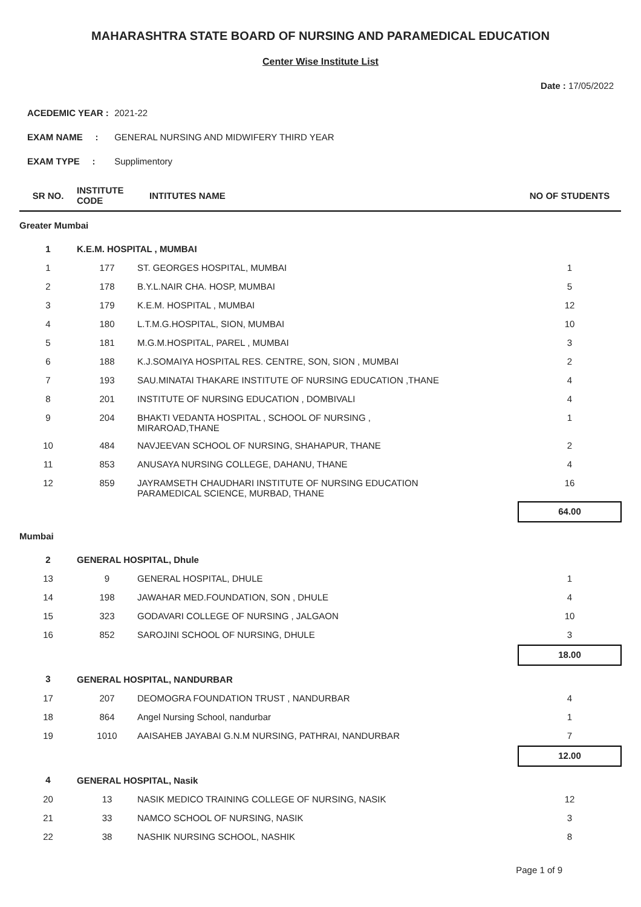MAHARASHTRA STATE BOARD OF NURSING AND PARAMEDICAL EDUCATION
Center Wise Institute List
Date : 17/05/2022
ACEDEMIC YEAR : 2021-22
EXAM NAME : GENERAL NURSING AND MIDWIFERY THIRD YEAR
EXAM TYPE : Supplimentory
| SR NO. | INSTITUTE CODE | INTITUTES NAME | NO OF STUDENTS |
| --- | --- | --- | --- |
| Greater Mumbai | | | |
| 1 | K.E.M. HOSPITAL , MUMBAI | | |
| 1 | 177 | ST. GEORGES HOSPITAL, MUMBAI | 1 |
| 2 | 178 | B.Y.L.NAIR CHA. HOSP, MUMBAI | 5 |
| 3 | 179 | K.E.M. HOSPITAL , MUMBAI | 12 |
| 4 | 180 | L.T.M.G.HOSPITAL, SION, MUMBAI | 10 |
| 5 | 181 | M.G.M.HOSPITAL, PAREL , MUMBAI | 3 |
| 6 | 188 | K.J.SOMAIYA HOSPITAL RES. CENTRE, SON, SION , MUMBAI | 2 |
| 7 | 193 | SAU.MINATAI THAKARE INSTITUTE OF NURSING EDUCATION ,THANE | 4 |
| 8 | 201 | INSTITUTE OF NURSING EDUCATION , DOMBIVALI | 4 |
| 9 | 204 | BHAKTI VEDANTA HOSPITAL , SCHOOL OF NURSING , MIRAROAD,THANE | 1 |
| 10 | 484 | NAVJEEVAN SCHOOL OF NURSING, SHAHAPUR, THANE | 2 |
| 11 | 853 | ANUSAYA NURSING COLLEGE, DAHANU, THANE | 4 |
| 12 | 859 | JAYRAMSETH CHAUDHARI INSTITUTE OF NURSING EDUCATION PARAMEDICAL SCIENCE, MURBAD, THANE | 16 |
| | | | 64.00 |
| Mumbai | | | |
| 2 | GENERAL HOSPITAL, Dhule | | |
| 13 | 9 | GENERAL HOSPITAL, DHULE | 1 |
| 14 | 198 | JAWAHAR MED.FOUNDATION, SON , DHULE | 4 |
| 15 | 323 | GODAVARI COLLEGE OF NURSING , JALGAON | 10 |
| 16 | 852 | SAROJINI SCHOOL OF NURSING, DHULE | 3 |
| | | | 18.00 |
| 3 | GENERAL HOSPITAL, NANDURBAR | | |
| 17 | 207 | DEOMOGRA FOUNDATION TRUST , NANDURBAR | 4 |
| 18 | 864 | Angel Nursing School, nandurbar | 1 |
| 19 | 1010 | AAISAHEB JAYABAI G.N.M NURSING, PATHRAI, NANDURBAR | 7 |
| | | | 12.00 |
| 4 | GENERAL HOSPITAL, Nasik | | |
| 20 | 13 | NASIK MEDICO TRAINING COLLEGE OF NURSING, NASIK | 12 |
| 21 | 33 | NAMCO SCHOOL OF NURSING, NASIK | 3 |
| 22 | 38 | NASHIK NURSING SCHOOL, NASHIK | 8 |
Page 1 of 9